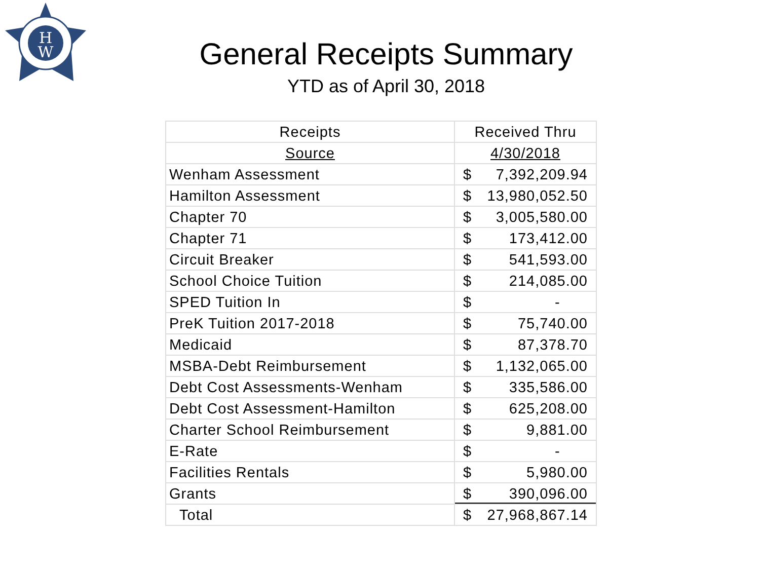H
W
General Receipts Summary
YTD as of April 30, 2018
| Receipts | Received Thru |
| --- | --- |
| Source | 4/30/2018 |
| Wenham Assessment | $ 7,392,209.94 |
| Hamilton Assessment | $ 13,980,052.50 |
| Chapter 70 | $ 3,005,580.00 |
| Chapter 71 | $ 173,412.00 |
| Circuit Breaker | $ 541,593.00 |
| School Choice Tuition | $ 214,085.00 |
| SPED Tuition In | $ - |
| PreK Tuition 2017-2018 | $ 75,740.00 |
| Medicaid | $ 87,378.70 |
| MSBA-Debt Reimbursement | $ 1,132,065.00 |
| Debt Cost Assessments-Wenham | $ 335,586.00 |
| Debt Cost Assessment-Hamilton | $ 625,208.00 |
| Charter School Reimbursement | $ 9,881.00 |
| E-Rate | $ - |
| Facilities Rentals | $ 5,980.00 |
| Grants | $ 390,096.00 |
| Total | $ 27,968,867.14 |